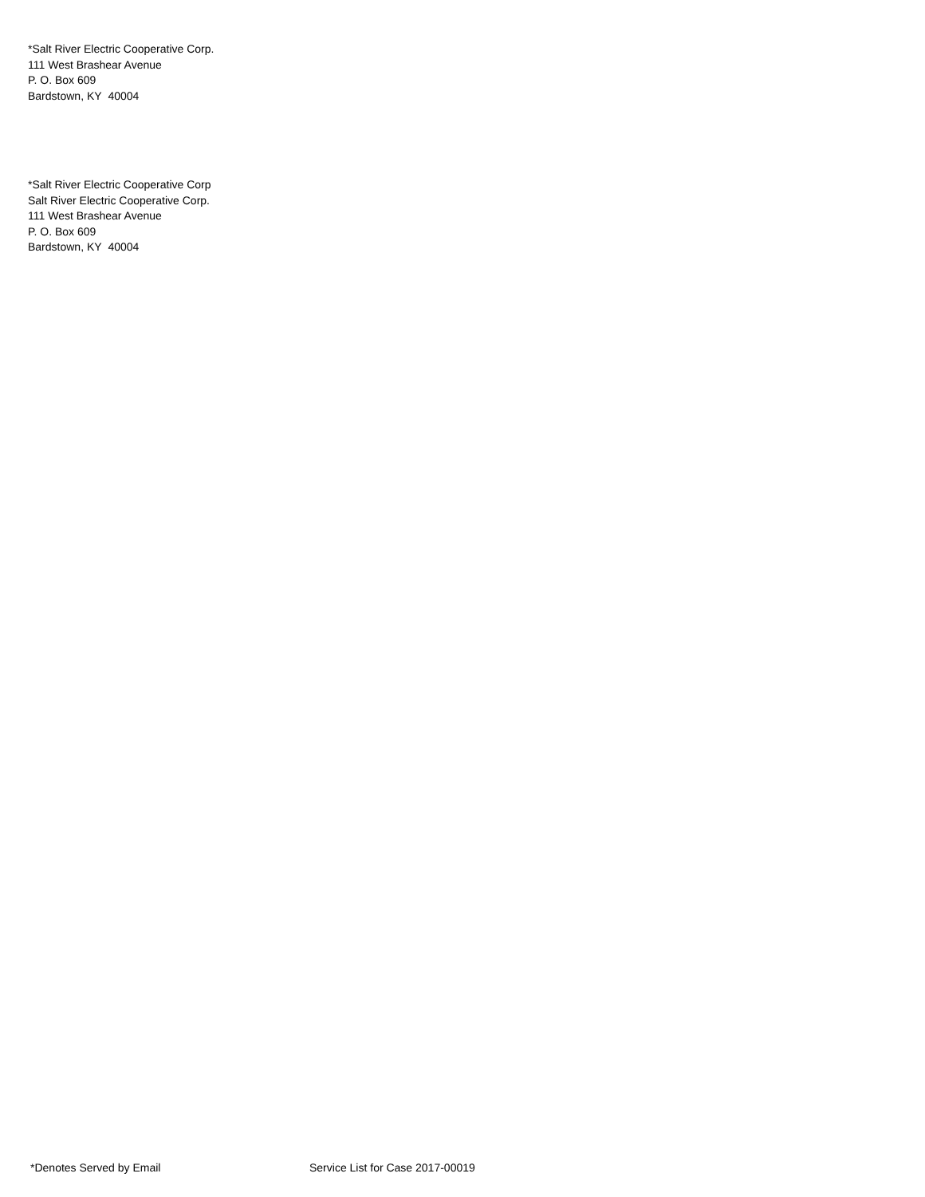*Salt River Electric Cooperative Corp.
111 West Brashear Avenue
P. O. Box 609
Bardstown, KY 40004
*Salt River Electric Cooperative Corp
Salt River Electric Cooperative Corp.
111 West Brashear Avenue
P. O. Box 609
Bardstown, KY 40004
*Denotes Served by Email Service List for Case 2017-00019